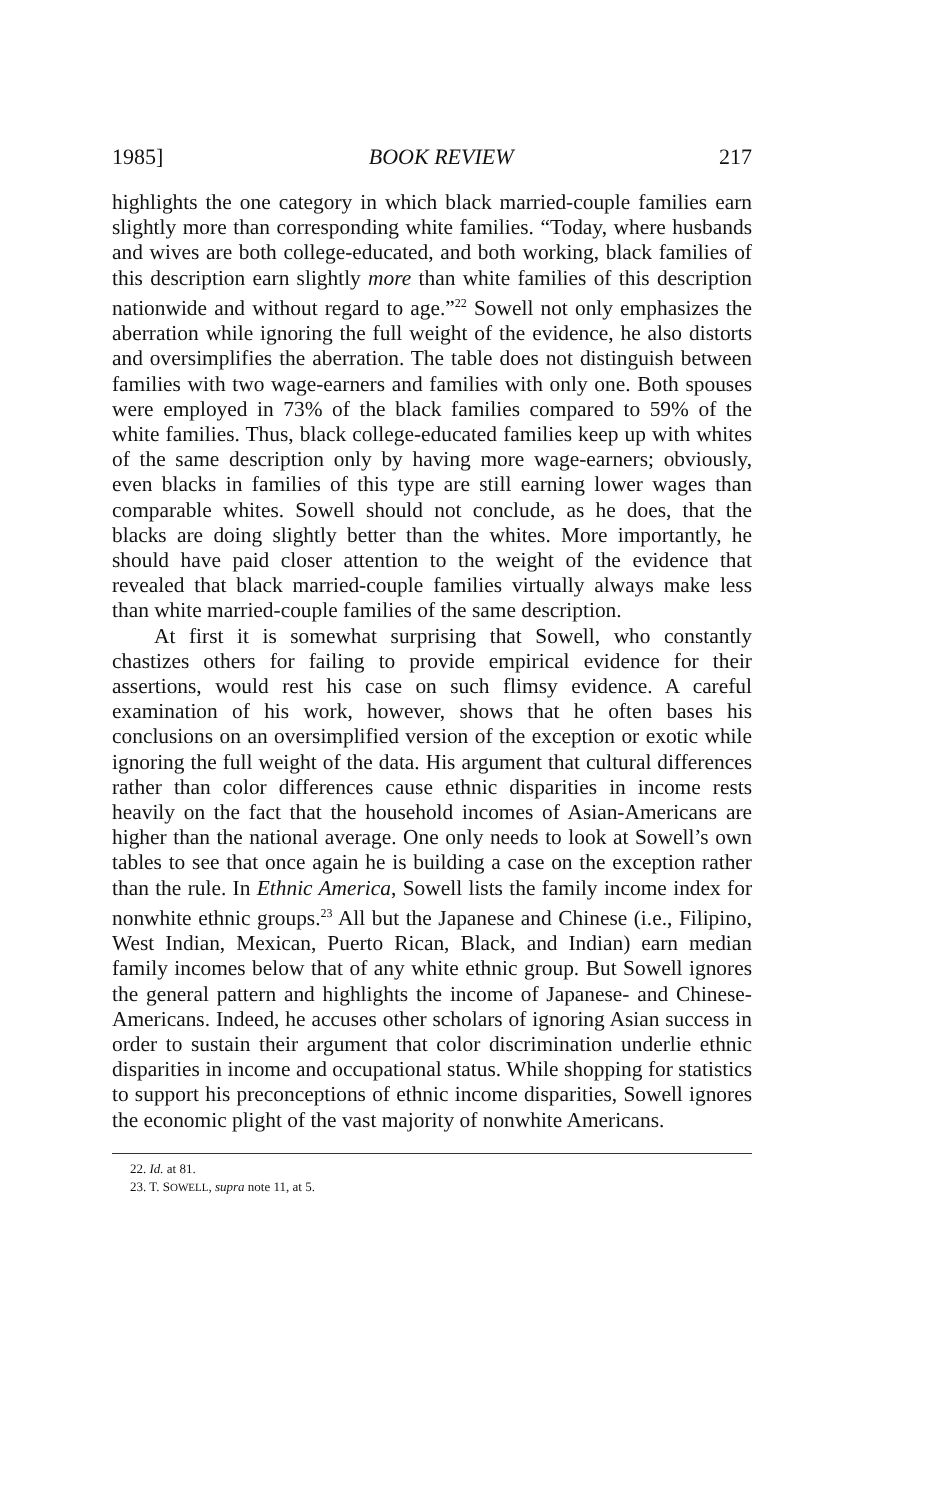1985] BOOK REVIEW 217
highlights the one category in which black married-couple families earn slightly more than corresponding white families. “Today, where husbands and wives are both college-educated, and both working, black families of this description earn slightly more than white families of this description nationwide and without regard to age.”<sup>22</sup> Sowell not only emphasizes the aberration while ignoring the full weight of the evidence, he also distorts and oversimplifies the aberration. The table does not distinguish between families with two wage-earners and families with only one. Both spouses were employed in 73% of the black families compared to 59% of the white families. Thus, black college-educated families keep up with whites of the same description only by having more wage-earners; obviously, even blacks in families of this type are still earning lower wages than comparable whites. Sowell should not conclude, as he does, that the blacks are doing slightly better than the whites. More importantly, he should have paid closer attention to the weight of the evidence that revealed that black married-couple families virtually always make less than white married-couple families of the same description.
At first it is somewhat surprising that Sowell, who constantly chastizes others for failing to provide empirical evidence for their assertions, would rest his case on such flimsy evidence. A careful examination of his work, however, shows that he often bases his conclusions on an oversimplified version of the exception or exotic while ignoring the full weight of the data. His argument that cultural differences rather than color differences cause ethnic disparities in income rests heavily on the fact that the household incomes of Asian-Americans are higher than the national average. One only needs to look at Sowell’s own tables to see that once again he is building a case on the exception rather than the rule. In Ethnic America, Sowell lists the family income index for nonwhite ethnic groups.<sup>23</sup> All but the Japanese and Chinese (i.e., Filipino, West Indian, Mexican, Puerto Rican, Black, and Indian) earn median family incomes below that of any white ethnic group. But Sowell ignores the general pattern and highlights the income of Japanese- and Chinese-Americans. Indeed, he accuses other scholars of ignoring Asian success in order to sustain their argument that color discrimination underlie ethnic disparities in income and occupational status. While shopping for statistics to support his preconceptions of ethnic income disparities, Sowell ignores the economic plight of the vast majority of nonwhite Americans.
22. Id. at 81.
23. T. SOWELL, supra note 11, at 5.